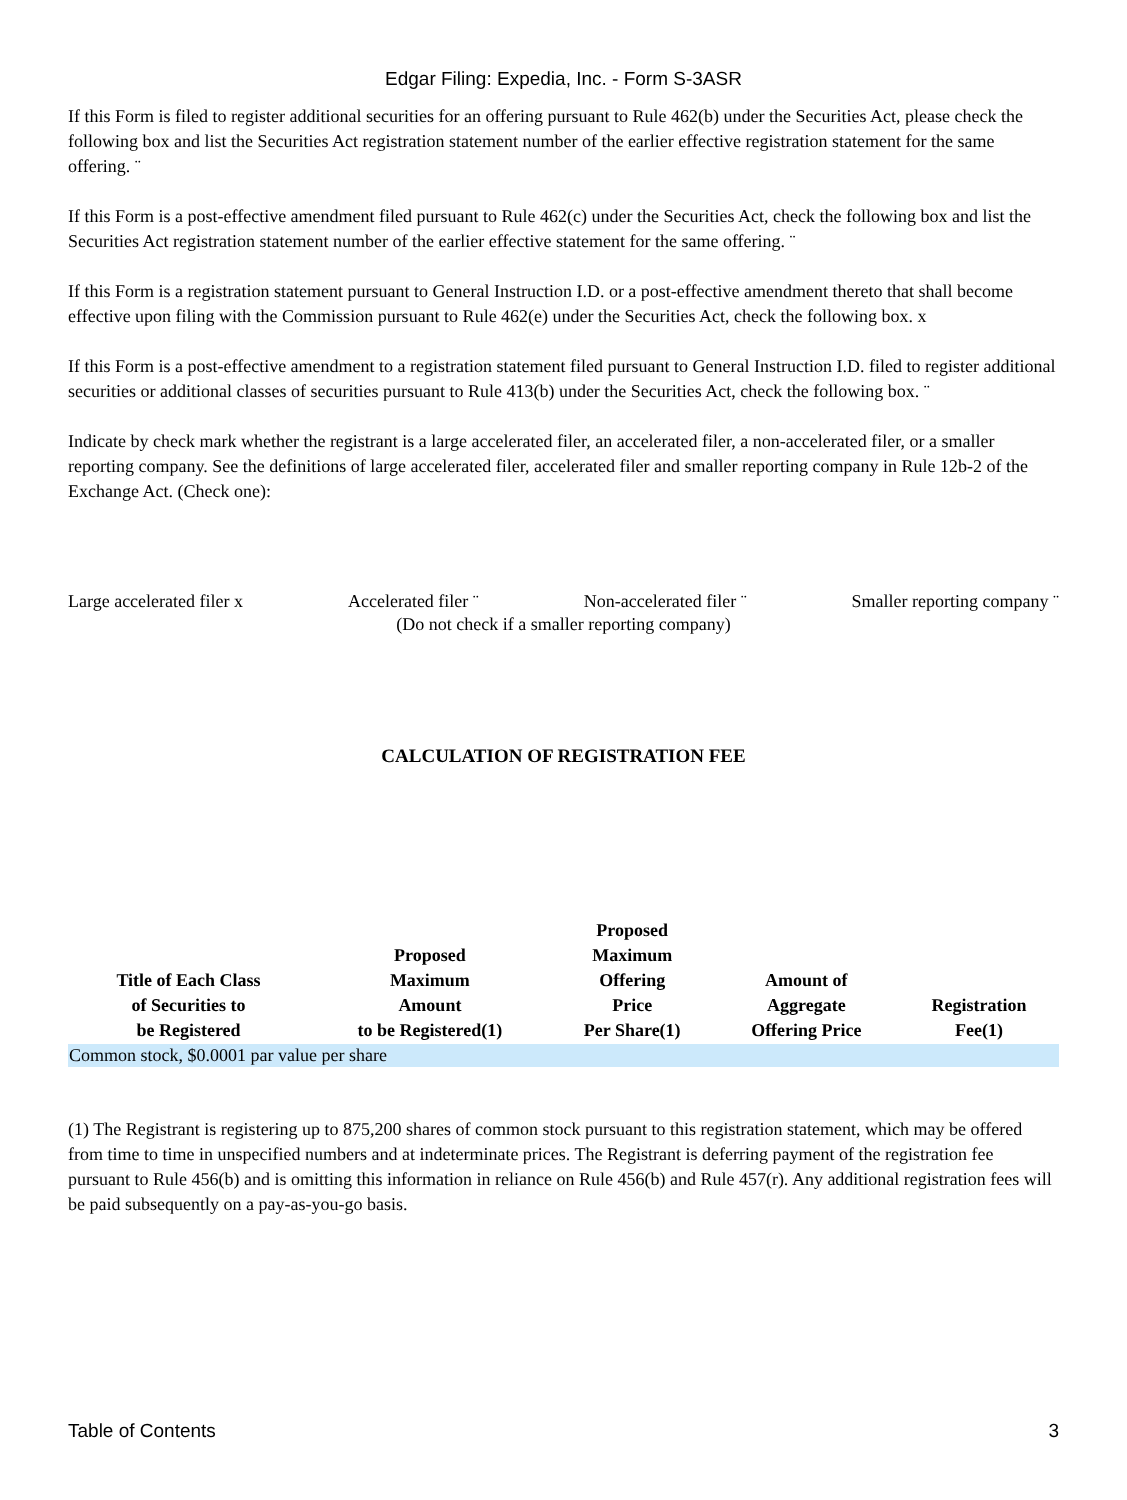Edgar Filing: Expedia, Inc. - Form S-3ASR
If this Form is filed to register additional securities for an offering pursuant to Rule 462(b) under the Securities Act, please check the following box and list the Securities Act registration statement number of the earlier effective registration statement for the same offering. ¨
If this Form is a post-effective amendment filed pursuant to Rule 462(c) under the Securities Act, check the following box and list the Securities Act registration statement number of the earlier effective statement for the same offering. ¨
If this Form is a registration statement pursuant to General Instruction I.D. or a post-effective amendment thereto that shall become effective upon filing with the Commission pursuant to Rule 462(e) under the Securities Act, check the following box. x
If this Form is a post-effective amendment to a registration statement filed pursuant to General Instruction I.D. filed to register additional securities or additional classes of securities pursuant to Rule 413(b) under the Securities Act, check the following box. ¨
Indicate by check mark whether the registrant is a large accelerated filer, an accelerated filer, a non-accelerated filer, or a smaller reporting company. See the definitions of large accelerated filer, accelerated filer and smaller reporting company in Rule 12b-2 of the Exchange Act. (Check one):
Large accelerated filer x Accelerated filer ¨ Non-accelerated filer ¨ Smaller reporting company ¨
(Do not check if a smaller reporting company)
CALCULATION OF REGISTRATION FEE
| Title of Each Class of Securities to be Registered | Proposed Maximum Amount to be Registered(1) | Proposed Maximum Offering Price Per Share(1) | Amount of Aggregate Offering Price | Registration Fee(1) |
| --- | --- | --- | --- | --- |
| Common stock, $0.0001 par value per share | | | | |
(1) The Registrant is registering up to 875,200 shares of common stock pursuant to this registration statement, which may be offered from time to time in unspecified numbers and at indeterminate prices. The Registrant is deferring payment of the registration fee pursuant to Rule 456(b) and is omitting this information in reliance on Rule 456(b) and Rule 457(r). Any additional registration fees will be paid subsequently on a pay-as-you-go basis.
Table of Contents 3